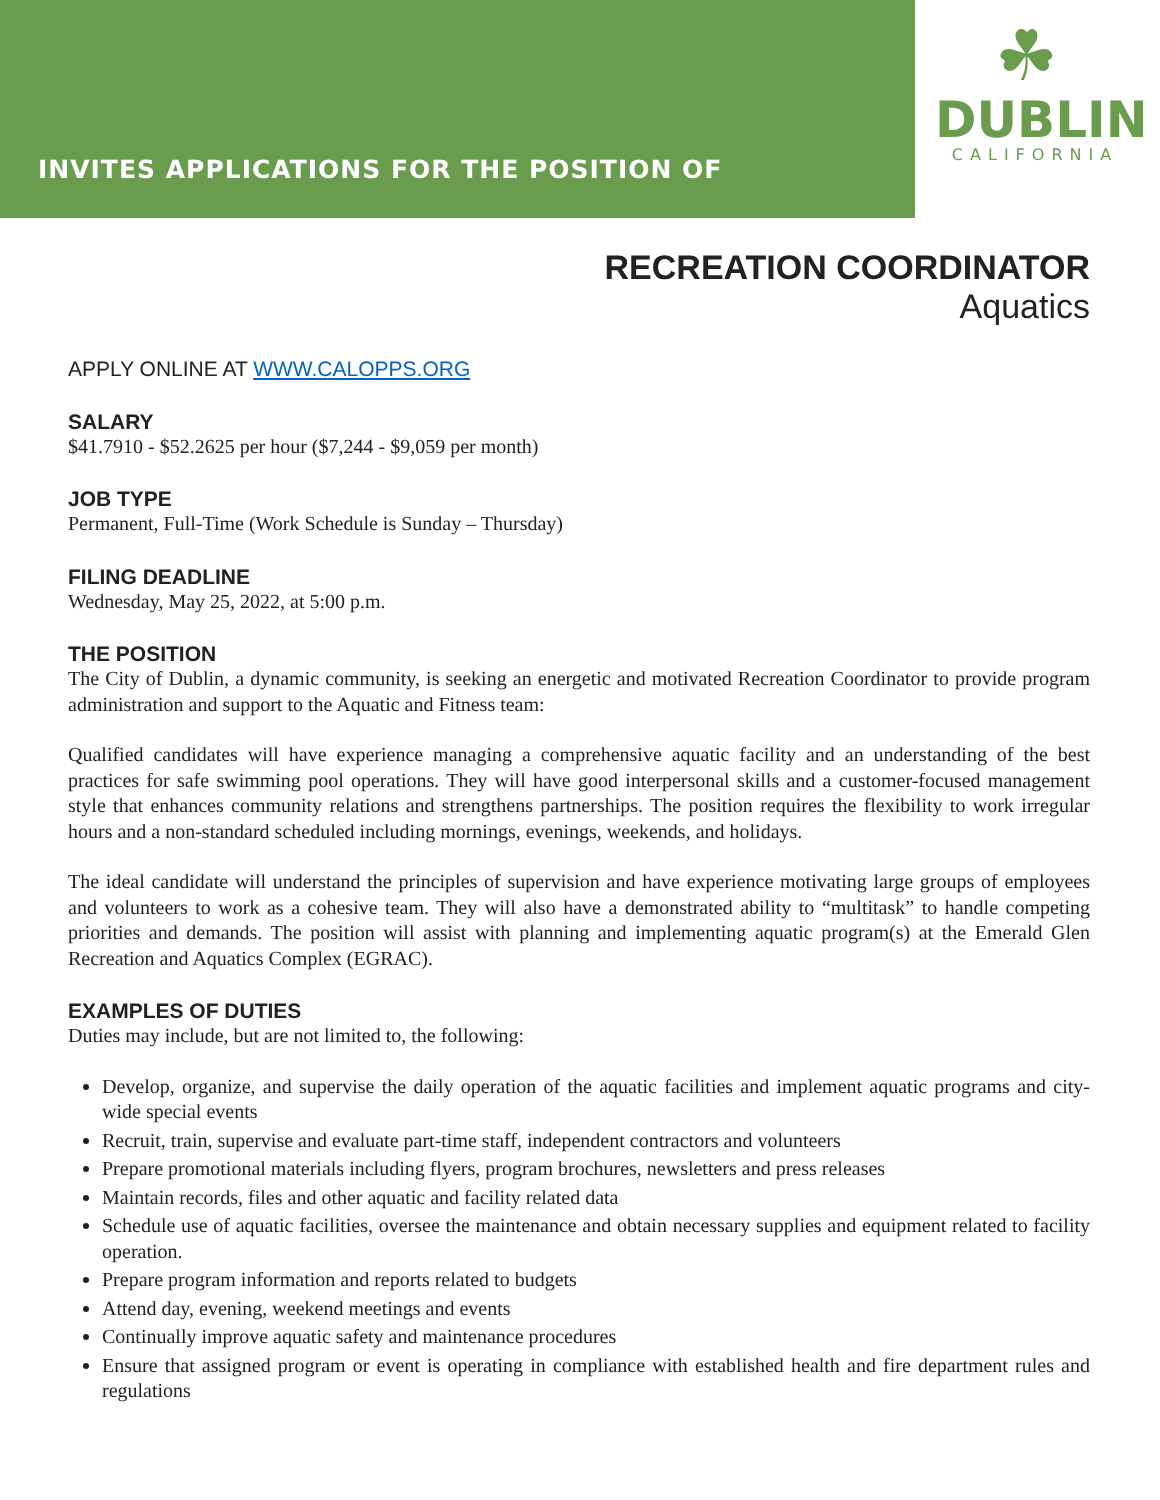INVITES APPLICATIONS FOR THE POSITION OF
☘
DUBLIN
CALIFORNIA
RECREATION COORDINATOR
Aquatics
APPLY ONLINE AT WWW.CALOPPS.ORG
SALARY
$41.7910 - $52.2625 per hour ($7,244 - $9,059 per month)
JOB TYPE
Permanent, Full-Time (Work Schedule is Sunday – Thursday)
FILING DEADLINE
Wednesday, May 25, 2022, at 5:00 p.m.
THE POSITION
The City of Dublin, a dynamic community, is seeking an energetic and motivated Recreation Coordinator to provide program administration and support to the Aquatic and Fitness team:
Qualified candidates will have experience managing a comprehensive aquatic facility and an understanding of the best practices for safe swimming pool operations. They will have good interpersonal skills and a customer-focused management style that enhances community relations and strengthens partnerships. The position requires the flexibility to work irregular hours and a non-standard scheduled including mornings, evenings, weekends, and holidays.
The ideal candidate will understand the principles of supervision and have experience motivating large groups of employees and volunteers to work as a cohesive team. They will also have a demonstrated ability to “multitask” to handle competing priorities and demands. The position will assist with planning and implementing aquatic program(s) at the Emerald Glen Recreation and Aquatics Complex (EGRAC).
EXAMPLES OF DUTIES
Duties may include, but are not limited to, the following:
Develop, organize, and supervise the daily operation of the aquatic facilities and implement aquatic programs and city-wide special events
Recruit, train, supervise and evaluate part-time staff, independent contractors and volunteers
Prepare promotional materials including flyers, program brochures, newsletters and press releases
Maintain records, files and other aquatic and facility related data
Schedule use of aquatic facilities, oversee the maintenance and obtain necessary supplies and equipment related to facility operation.
Prepare program information and reports related to budgets
Attend day, evening, weekend meetings and events
Continually improve aquatic safety and maintenance procedures
Ensure that assigned program or event is operating in compliance with established health and fire department rules and regulations